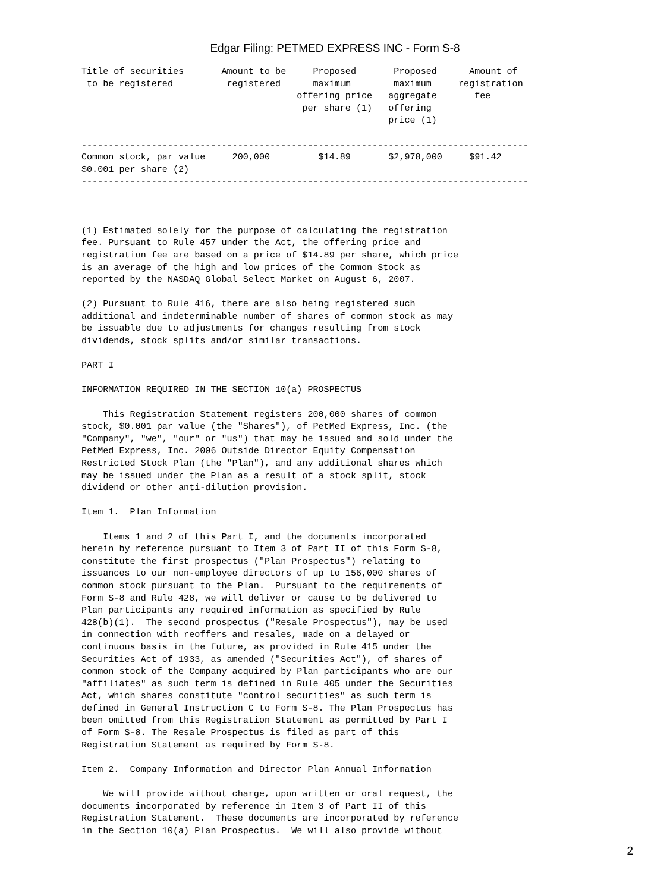Edgar Filing: PETMED EXPRESS INC - Form S-8
Title of securities       Amount to be     Proposed       Proposed      Amount of
 to be registered          registered      maximum        maximum     registration
                                        offering price   aggregate       fee
                                         per share (1)   offering
                                                         price (1)

-----------------------------------------------------------------------------------
Common stock, par value     200,000         $14.89       $2,978,000     $91.42
$0.001 per share (2)
-----------------------------------------------------------------------------------



(1) Estimated solely for the purpose of calculating the registration
fee. Pursuant to Rule 457 under the Act, the offering price and
registration fee are based on a price of $14.89 per share, which price
is an average of the high and low prices of the Common Stock as
reported by the NASDAQ Global Select Market on August 6, 2007.

(2) Pursuant to Rule 416, there are also being registered such
additional and indeterminable number of shares of common stock as may
be issuable due to adjustments for changes resulting from stock
dividends, stock splits and/or similar transactions.

PART I

INFORMATION REQUIRED IN THE SECTION 10(a) PROSPECTUS

    This Registration Statement registers 200,000 shares of common
stock, $0.001 par value (the "Shares"), of PetMed Express, Inc. (the
"Company", "we", "our" or "us") that may be issued and sold under the
PetMed Express, Inc. 2006 Outside Director Equity Compensation
Restricted Stock Plan (the "Plan"), and any additional shares which
may be issued under the Plan as a result of a stock split, stock
dividend or other anti-dilution provision.

Item 1.  Plan Information

    Items 1 and 2 of this Part I, and the documents incorporated
herein by reference pursuant to Item 3 of Part II of this Form S-8,
constitute the first prospectus ("Plan Prospectus") relating to
issuances to our non-employee directors of up to 156,000 shares of
common stock pursuant to the Plan.  Pursuant to the requirements of
Form S-8 and Rule 428, we will deliver or cause to be delivered to
Plan participants any required information as specified by Rule
428(b)(1).  The second prospectus ("Resale Prospectus"), may be used
in connection with reoffers and resales, made on a delayed or
continuous basis in the future, as provided in Rule 415 under the
Securities Act of 1933, as amended ("Securities Act"), of shares of
common stock of the Company acquired by Plan participants who are our
"affiliates" as such term is defined in Rule 405 under the Securities
Act, which shares constitute "control securities" as such term is
defined in General Instruction C to Form S-8. The Plan Prospectus has
been omitted from this Registration Statement as permitted by Part I
of Form S-8. The Resale Prospectus is filed as part of this
Registration Statement as required by Form S-8.

Item 2.  Company Information and Director Plan Annual Information

    We will provide without charge, upon written or oral request, the
documents incorporated by reference in Item 3 of Part II of this
Registration Statement.  These documents are incorporated by reference
in the Section 10(a) Plan Prospectus.  We will also provide without
2